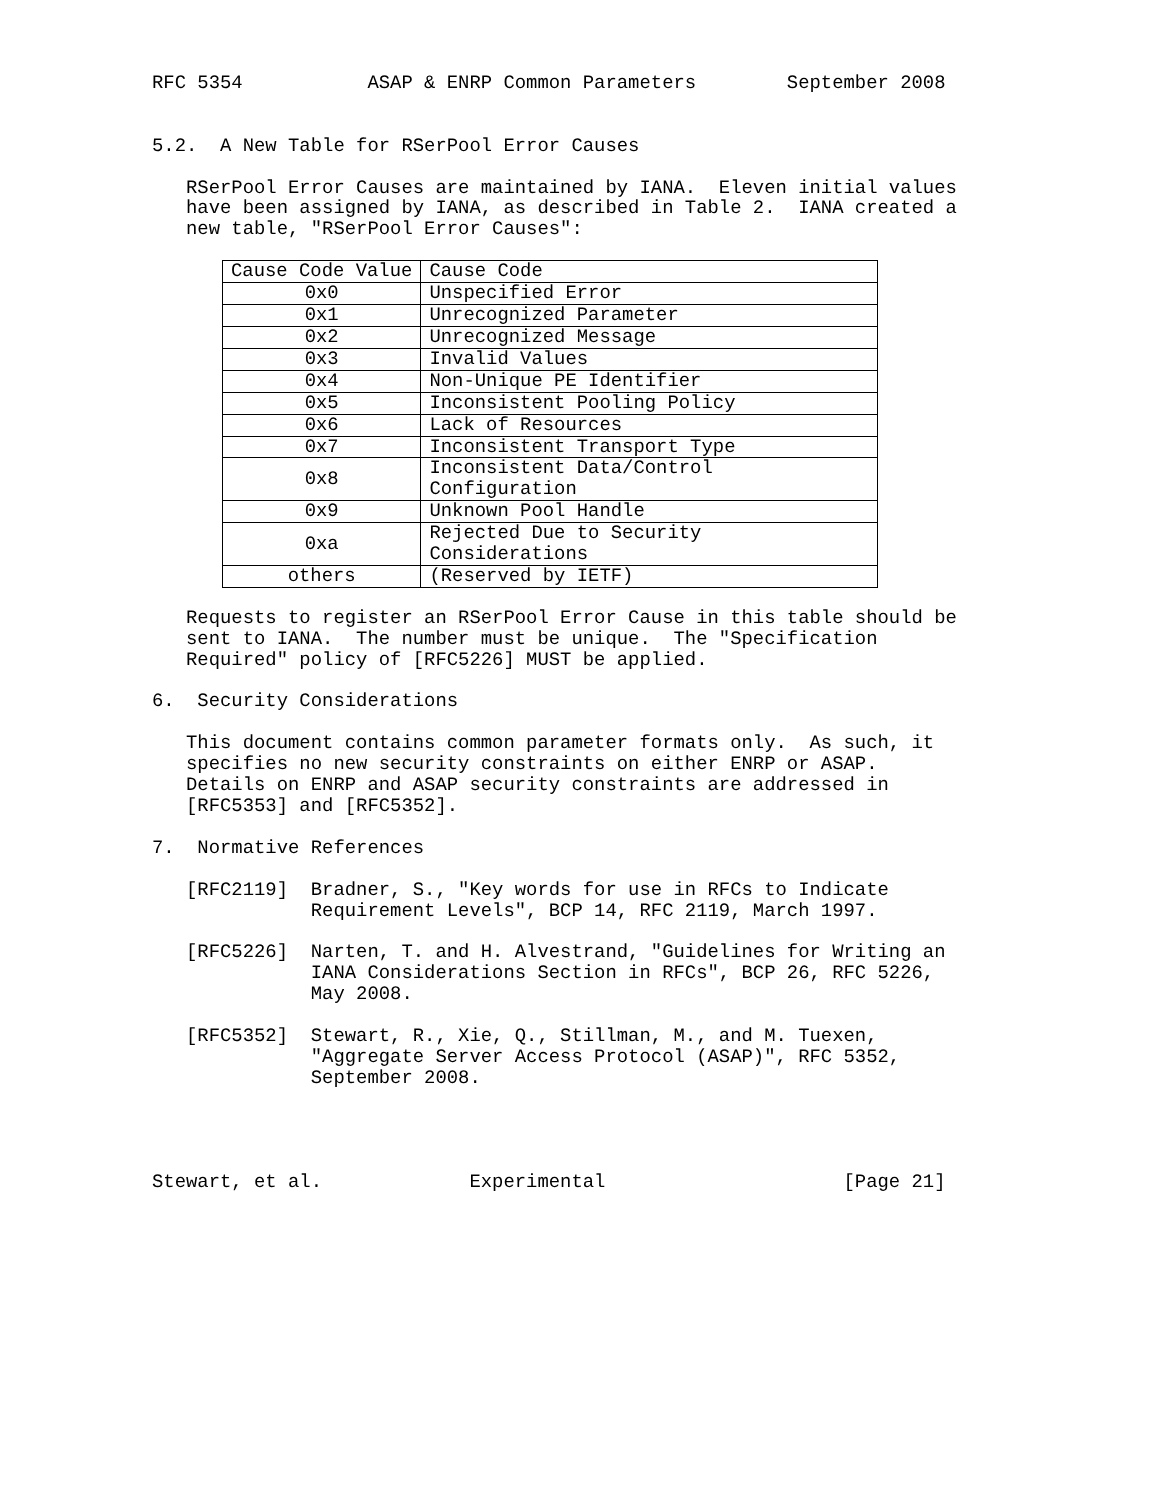RFC 5354           ASAP & ENRP Common Parameters        September 2008


5.2.  A New Table for RSerPool Error Causes

   RSerPool Error Causes are maintained by IANA.  Eleven initial values
   have been assigned by IANA, as described in Table 2.  IANA created a
   new table, "RSerPool Error Causes":
| Cause Code Value | Cause Code |
| --- | --- |
| 0x0 | Unspecified Error |
| 0x1 | Unrecognized Parameter |
| 0x2 | Unrecognized Message |
| 0x3 | Invalid Values |
| 0x4 | Non-Unique PE Identifier |
| 0x5 | Inconsistent Pooling Policy |
| 0x6 | Lack of Resources |
| 0x7 | Inconsistent Transport Type |
| 0x8 | Inconsistent Data/Control Configuration |
| 0x9 | Unknown Pool Handle |
| 0xa | Rejected Due to Security Considerations |
| others | (Reserved by IETF) |
   Requests to register an RSerPool Error Cause in this table should be
   sent to IANA.  The number must be unique.  The "Specification
   Required" policy of [RFC5226] MUST be applied.

6.  Security Considerations

   This document contains common parameter formats only.  As such, it
   specifies no new security constraints on either ENRP or ASAP.
   Details on ENRP and ASAP security constraints are addressed in
   [RFC5353] and [RFC5352].

7.  Normative References

   [RFC2119]  Bradner, S., "Key words for use in RFCs to Indicate
              Requirement Levels", BCP 14, RFC 2119, March 1997.

   [RFC5226]  Narten, T. and H. Alvestrand, "Guidelines for Writing an
              IANA Considerations Section in RFCs", BCP 26, RFC 5226,
              May 2008.

   [RFC5352]  Stewart, R., Xie, Q., Stillman, M., and M. Tuexen,
              "Aggregate Server Access Protocol (ASAP)", RFC 5352,
              September 2008.




Stewart, et al.             Experimental                     [Page 21]